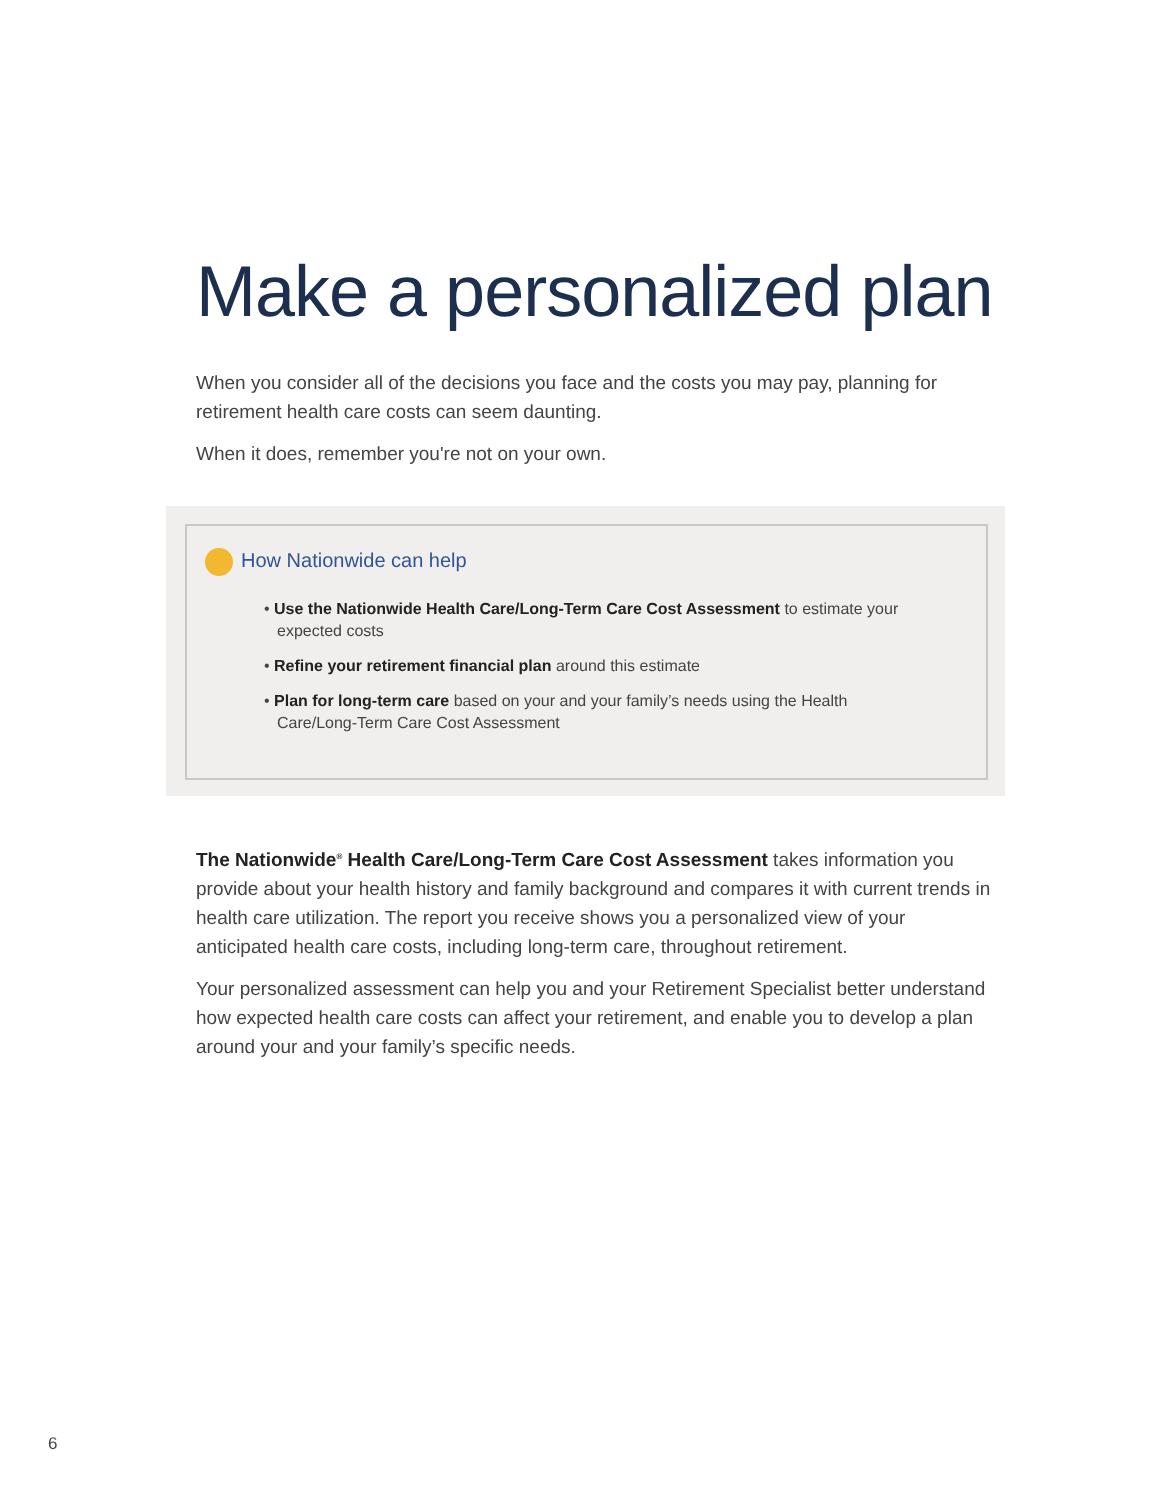Make a personalized plan
When you consider all of the decisions you face and the costs you may pay, planning for retirement health care costs can seem daunting.
When it does, remember you're not on your own.
How Nationwide can help
• Use the Nationwide Health Care/Long-Term Care Cost Assessment to estimate your expected costs
• Refine your retirement financial plan around this estimate
• Plan for long-term care based on your and your family’s needs using the Health Care/Long-Term Care Cost Assessment
The Nationwide<sup>®</sup> Health Care/Long-Term Care Cost Assessment takes information you provide about your health history and family background and compares it with current trends in health care utilization. The report you receive shows you a personalized view of your anticipated health care costs, including long-term care, throughout retirement.
Your personalized assessment can help you and your Retirement Specialist better understand how expected health care costs can affect your retirement, and enable you to develop a plan around your and your family’s specific needs.
6